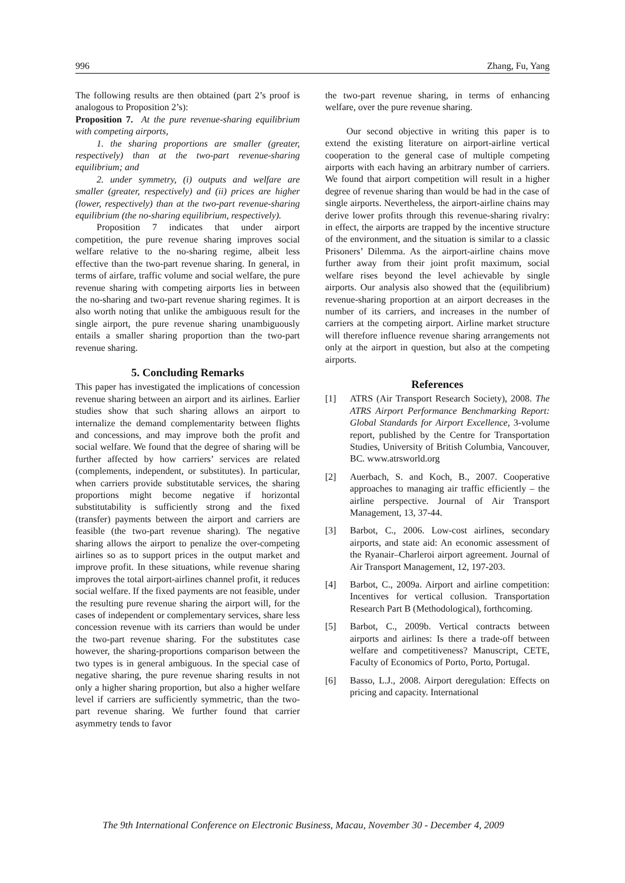996 Zhang, Fu, Yang
The following results are then obtained (part 2’s proof is analogous to Proposition 2’s):
Proposition 7. At the pure revenue-sharing equilibrium with competing airports,
1. the sharing proportions are smaller (greater, respectively) than at the two-part revenue-sharing equilibrium; and
2. under symmetry, (i) outputs and welfare are smaller (greater, respectively) and (ii) prices are higher (lower, respectively) than at the two-part revenue-sharing equilibrium (the no-sharing equilibrium, respectively).
Proposition 7 indicates that under airport competition, the pure revenue sharing improves social welfare relative to the no-sharing regime, albeit less effective than the two-part revenue sharing. In general, in terms of airfare, traffic volume and social welfare, the pure revenue sharing with competing airports lies in between the no-sharing and two-part revenue sharing regimes. It is also worth noting that unlike the ambiguous result for the single airport, the pure revenue sharing unambiguously entails a smaller sharing proportion than the two-part revenue sharing.
5. Concluding Remarks
This paper has investigated the implications of concession revenue sharing between an airport and its airlines. Earlier studies show that such sharing allows an airport to internalize the demand complementarity between flights and concessions, and may improve both the profit and social welfare. We found that the degree of sharing will be further affected by how carriers’ services are related (complements, independent, or substitutes). In particular, when carriers provide substitutable services, the sharing proportions might become negative if horizontal substitutability is sufficiently strong and the fixed (transfer) payments between the airport and carriers are feasible (the two-part revenue sharing). The negative sharing allows the airport to penalize the over-competing airlines so as to support prices in the output market and improve profit. In these situations, while revenue sharing improves the total airport-airlines channel profit, it reduces social welfare. If the fixed payments are not feasible, under the resulting pure revenue sharing the airport will, for the cases of independent or complementary services, share less concession revenue with its carriers than would be under the two-part revenue sharing. For the substitutes case however, the sharing-proportions comparison between the two types is in general ambiguous. In the special case of negative sharing, the pure revenue sharing results in not only a higher sharing proportion, but also a higher welfare level if carriers are sufficiently symmetric, than the two-part revenue sharing. We further found that carrier asymmetry tends to favor
the two-part revenue sharing, in terms of enhancing welfare, over the pure revenue sharing.
Our second objective in writing this paper is to extend the existing literature on airport-airline vertical cooperation to the general case of multiple competing airports with each having an arbitrary number of carriers. We found that airport competition will result in a higher degree of revenue sharing than would be had in the case of single airports. Nevertheless, the airport-airline chains may derive lower profits through this revenue-sharing rivalry: in effect, the airports are trapped by the incentive structure of the environment, and the situation is similar to a classic Prisoners’ Dilemma. As the airport-airline chains move further away from their joint profit maximum, social welfare rises beyond the level achievable by single airports. Our analysis also showed that the (equilibrium) revenue-sharing proportion at an airport decreases in the number of its carriers, and increases in the number of carriers at the competing airport. Airline market structure will therefore influence revenue sharing arrangements not only at the airport in question, but also at the competing airports.
References
[1] ATRS (Air Transport Research Society), 2008. The ATRS Airport Performance Benchmarking Report: Global Standards for Airport Excellence, 3-volume report, published by the Centre for Transportation Studies, University of British Columbia, Vancouver, BC. www.atrsworld.org
[2] Auerbach, S. and Koch, B., 2007. Cooperative approaches to managing air traffic efficiently – the airline perspective. Journal of Air Transport Management, 13, 37-44.
[3] Barbot, C., 2006. Low-cost airlines, secondary airports, and state aid: An economic assessment of the Ryanair–Charleroi airport agreement. Journal of Air Transport Management, 12, 197-203.
[4] Barbot, C., 2009a. Airport and airline competition: Incentives for vertical collusion. Transportation Research Part B (Methodological), forthcoming.
[5] Barbot, C., 2009b. Vertical contracts between airports and airlines: Is there a trade-off between welfare and competitiveness? Manuscript, CETE, Faculty of Economics of Porto, Porto, Portugal.
[6] Basso, L.J., 2008. Airport deregulation: Effects on pricing and capacity. International
The 9th International Conference on Electronic Business, Macau, November 30 - December 4, 2009